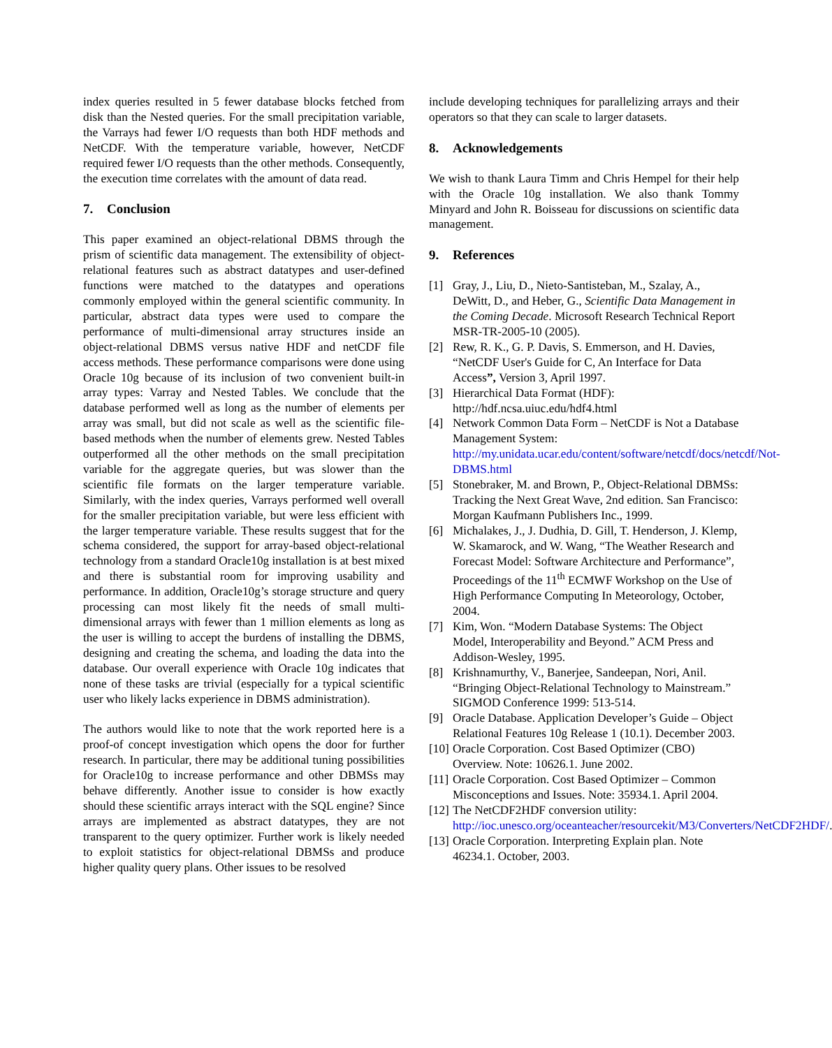index queries resulted in 5 fewer database blocks fetched from disk than the Nested queries. For the small precipitation variable, the Varrays had fewer I/O requests than both HDF methods and NetCDF. With the temperature variable, however, NetCDF required fewer I/O requests than the other methods. Consequently, the execution time correlates with the amount of data read.
7. Conclusion
This paper examined an object-relational DBMS through the prism of scientific data management. The extensibility of object-relational features such as abstract datatypes and user-defined functions were matched to the datatypes and operations commonly employed within the general scientific community. In particular, abstract data types were used to compare the performance of multi-dimensional array structures inside an object-relational DBMS versus native HDF and netCDF file access methods. These performance comparisons were done using Oracle 10g because of its inclusion of two convenient built-in array types: Varray and Nested Tables. We conclude that the database performed well as long as the number of elements per array was small, but did not scale as well as the scientific file-based methods when the number of elements grew. Nested Tables outperformed all the other methods on the small precipitation variable for the aggregate queries, but was slower than the scientific file formats on the larger temperature variable. Similarly, with the index queries, Varrays performed well overall for the smaller precipitation variable, but were less efficient with the larger temperature variable. These results suggest that for the schema considered, the support for array-based object-relational technology from a standard Oracle10g installation is at best mixed and there is substantial room for improving usability and performance. In addition, Oracle10g’s storage structure and query processing can most likely fit the needs of small multi-dimensional arrays with fewer than 1 million elements as long as the user is willing to accept the burdens of installing the DBMS, designing and creating the schema, and loading the data into the database. Our overall experience with Oracle 10g indicates that none of these tasks are trivial (especially for a typical scientific user who likely lacks experience in DBMS administration).
The authors would like to note that the work reported here is a proof-of concept investigation which opens the door for further research. In particular, there may be additional tuning possibilities for Oracle10g to increase performance and other DBMSs may behave differently. Another issue to consider is how exactly should these scientific arrays interact with the SQL engine? Since arrays are implemented as abstract datatypes, they are not transparent to the query optimizer. Further work is likely needed to exploit statistics for object-relational DBMSs and produce higher quality query plans. Other issues to be resolved
include developing techniques for parallelizing arrays and their operators so that they can scale to larger datasets.
8. Acknowledgements
We wish to thank Laura Timm and Chris Hempel for their help with the Oracle 10g installation. We also thank Tommy Minyard and John R. Boisseau for discussions on scientific data management.
9. References
[1] Gray, J., Liu, D., Nieto-Santisteban, M., Szalay, A., DeWitt, D., and Heber, G., Scientific Data Management in the Coming Decade. Microsoft Research Technical Report MSR-TR-2005-10 (2005).
[2] Rew, R. K., G. P. Davis, S. Emmerson, and H. Davies, “NetCDF User's Guide for C, An Interface for Data Access”, Version 3, April 1997.
[3] Hierarchical Data Format (HDF): http://hdf.ncsa.uiuc.edu/hdf4.html
[4] Network Common Data Form – NetCDF is Not a Database Management System: http://my.unidata.ucar.edu/content/software/netcdf/docs/netcdf/Not-DBMS.html
[5] Stonebraker, M. and Brown, P., Object-Relational DBMSs: Tracking the Next Great Wave, 2nd edition. San Francisco: Morgan Kaufmann Publishers Inc., 1999.
[6] Michalakes, J., J. Dudhia, D. Gill, T. Henderson, J. Klemp, W. Skamarock, and W. Wang, “The Weather Research and Forecast Model: Software Architecture and Performance”, Proceedings of the 11<sup>th</sup> ECMWF Workshop on the Use of High Performance Computing In Meteorology, October, 2004.
[7] Kim, Won. “Modern Database Systems: The Object Model, Interoperability and Beyond.” ACM Press and Addison-Wesley, 1995.
[8] Krishnamurthy, V., Banerjee, Sandeepan, Nori, Anil. “Bringing Object-Relational Technology to Mainstream.” SIGMOD Conference 1999: 513-514.
[9] Oracle Database. Application Developer’s Guide – Object Relational Features 10g Release 1 (10.1). December 2003.
[10]
Oracle Corporation. Cost Based Optimizer (CBO) Overview. Note: 10626.1. June 2002.
[11]
Oracle Corporation. Cost Based Optimizer – Common Misconceptions and Issues. Note: 35934.1. April 2004.
[12]
The NetCDF2HDF conversion utility: http://ioc.unesco.org/oceanteacher/resourcekit/M3/Converters/NetCDF2HDF/.
[13]
Oracle Corporation. Interpreting Explain plan. Note 46234.1. October, 2003.